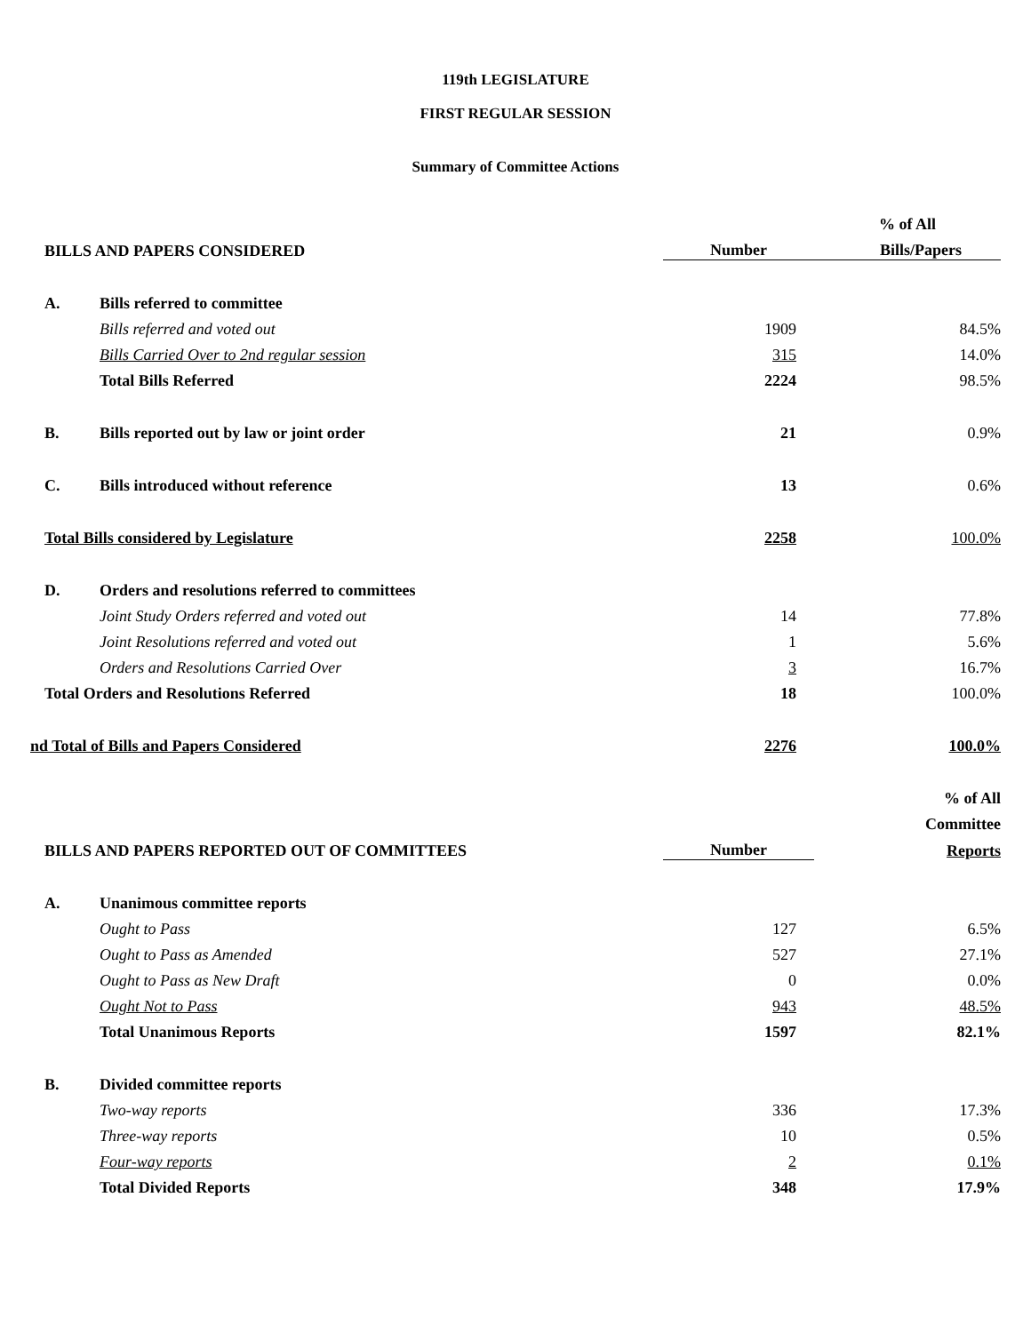119th LEGISLATURE
FIRST REGULAR SESSION
Summary of Committee Actions
| | | | % of All |
| --- | --- | --- | --- |
| BILLS AND PAPERS CONSIDERED | | Number | Bills/Papers |
| A. | Bills referred to committee | | |
| | Bills referred and voted out | 1909 | 84.5% |
| | Bills Carried Over to 2nd regular session | 315 | 14.0% |
| | Total Bills Referred | 2224 | 98.5% |
| B. | Bills reported out by law or joint order | 21 | 0.9% |
| C. | Bills introduced without reference | 13 | 0.6% |
| Total Bills considered by Legislature | | 2258 | 100.0% |
| D. | Orders and resolutions referred to committees | | |
| | Joint Study Orders referred and voted out | 14 | 77.8% |
| | Joint Resolutions referred and voted out | 1 | 5.6% |
| | Orders and Resolutions Carried Over | 3 | 16.7% |
| Total Orders and Resolutions Referred | | 18 | 100.0% |
| nd Total of Bills and Papers Considered | | 2276 | 100.0% |
| | | | % of All |
| | | | Committee |
| BILLS AND PAPERS REPORTED OUT OF COMMITTEES | | Number | Reports |
| A. | Unanimous committee reports | | |
| | Ought to Pass | 127 | 6.5% |
| | Ought to Pass as Amended | 527 | 27.1% |
| | Ought to Pass as New Draft | 0 | 0.0% |
| | Ought Not to Pass | 943 | 48.5% |
| | Total Unanimous Reports | 1597 | 82.1% |
| B. | Divided committee reports | | |
| | Two-way reports | 336 | 17.3% |
| | Three-way reports | 10 | 0.5% |
| | Four-way reports | 2 | 0.1% |
| | Total Divided Reports | 348 | 17.9% |